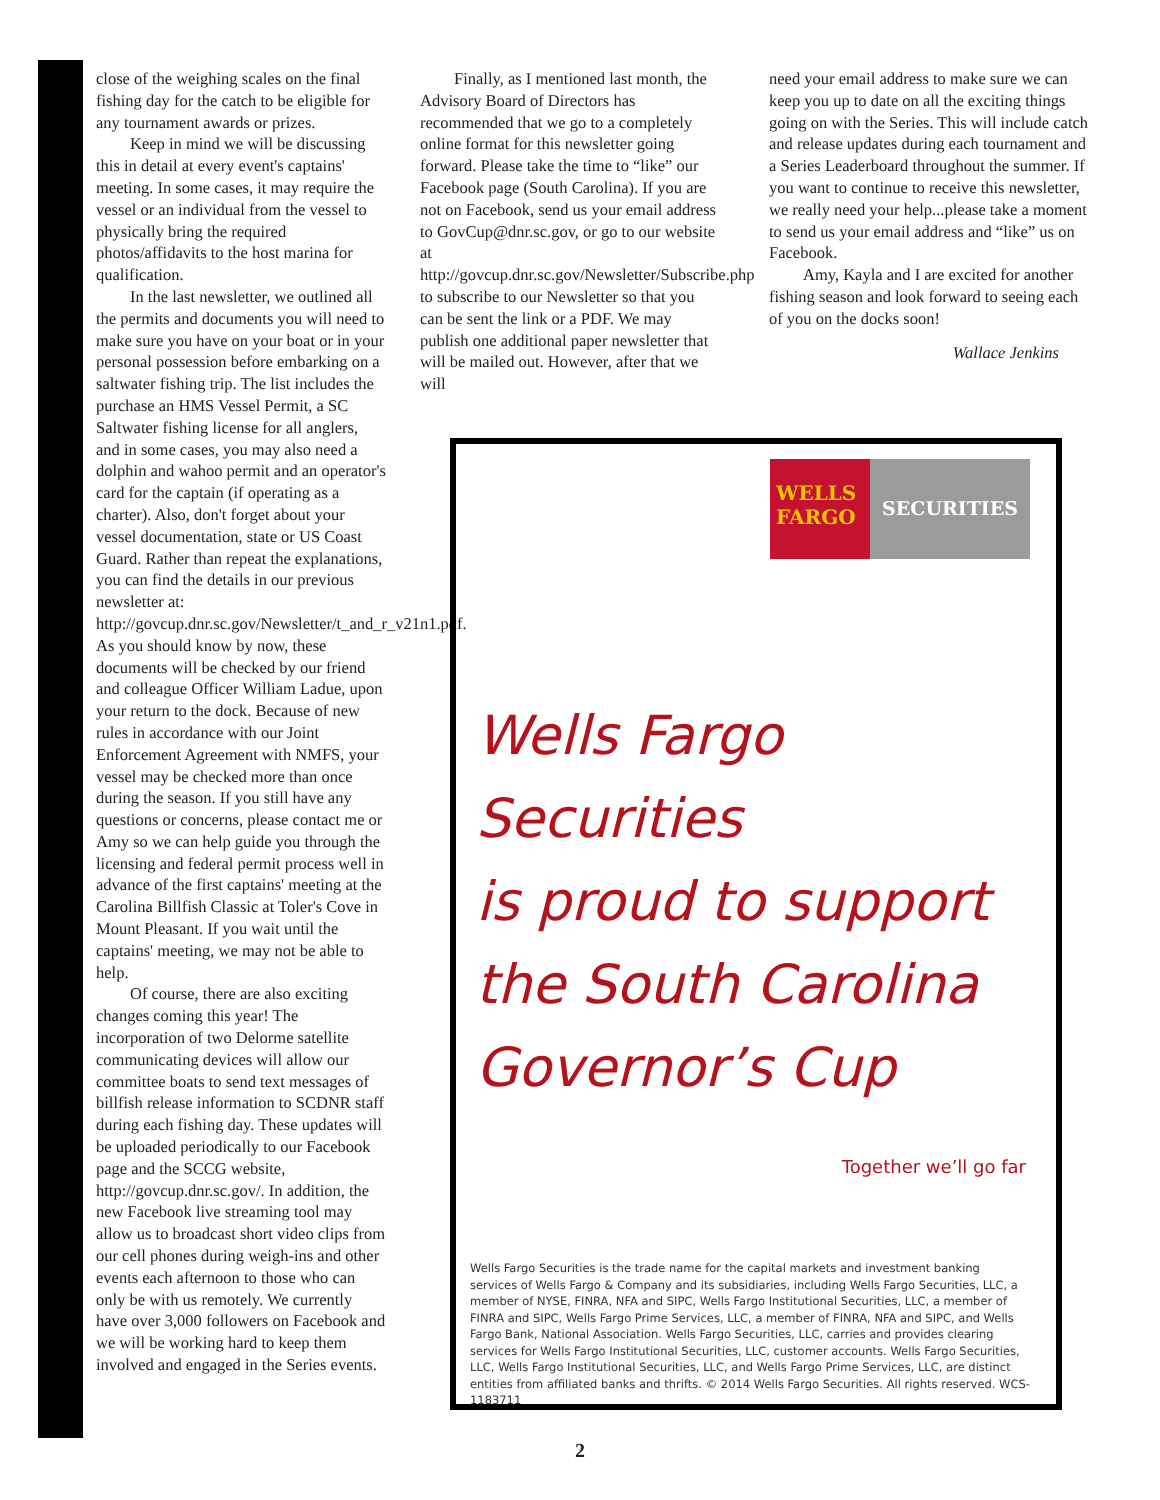close of the weighing scales on the final fishing day for the catch to be eligible for any tournament awards or prizes.
Keep in mind we will be discussing this in detail at every event's captains' meeting. In some cases, it may require the vessel or an individual from the vessel to physically bring the required photos/affidavits to the host marina for qualification.
In the last newsletter, we outlined all the permits and documents you will need to make sure you have on your boat or in your personal possession before embarking on a saltwater fishing trip. The list includes the purchase an HMS Vessel Permit, a SC Saltwater fishing license for all anglers, and in some cases, you may also need a dolphin and wahoo permit and an operator's card for the captain (if operating as a charter). Also, don't forget about your vessel documentation, state or US Coast Guard. Rather than repeat the explanations, you can find the details in our previous newsletter at: http://govcup.dnr.sc.gov/Newsletter/t_and_r_v21n1.pdf. As you should know by now, these documents will be checked by our friend and colleague Officer William Ladue, upon your return to the dock. Because of new rules in accordance with our Joint Enforcement Agreement with NMFS, your vessel may be checked more than once during the season. If you still have any questions or concerns, please contact me or Amy so we can help guide you through the licensing and federal permit process well in advance of the first captains' meeting at the Carolina Billfish Classic at Toler's Cove in Mount Pleasant. If you wait until the captains' meeting, we may not be able to help.
Of course, there are also exciting changes coming this year! The incorporation of two Delorme satellite communicating devices will allow our committee boats to send text messages of billfish release information to SCDNR staff during each fishing day. These updates will be uploaded periodically to our Facebook page and the SCCG website, http://govcup.dnr.sc.gov/. In addition, the new Facebook live streaming tool may allow us to broadcast short video clips from our cell phones during weigh-ins and other events each afternoon to those who can only be with us remotely. We currently have over 3,000 followers on Facebook and we will be working hard to keep them involved and engaged in the Series events.
Finally, as I mentioned last month, the Advisory Board of Directors has recommended that we go to a completely online format for this newsletter going forward. Please take the time to “like” our Facebook page (South Carolina). If you are not on Facebook, send us your email address to GovCup@dnr.sc.gov, or go to our website at http://govcup.dnr.sc.gov/Newsletter/Subscribe.php to subscribe to our Newsletter so that you can be sent the link or a PDF. We may publish one additional paper newsletter that will be mailed out. However, after that we will
need your email address to make sure we can keep you up to date on all the exciting things going on with the Series. This will include catch and release updates during each tournament and a Series Leaderboard throughout the summer. If you want to continue to receive this newsletter, we really need your help...please take a moment to send us your email address and “like” us on Facebook.
Amy, Kayla and I are excited for another fishing season and look forward to seeing each of you on the docks soon!
Wallace Jenkins
WELLS FARGO
SECURITIES
Wells Fargo Securities
is proud to support
the South Carolina
Governor’s Cup
Together we’ll go far
Wells Fargo Securities is the trade name for the capital markets and investment banking services of Wells Fargo & Company and its subsidiaries, including Wells Fargo Securities, LLC, a member of NYSE, FINRA, NFA and SIPC, Wells Fargo Institutional Securities, LLC, a member of FINRA and SIPC, Wells Fargo Prime Services, LLC, a member of FINRA, NFA and SIPC, and Wells Fargo Bank, National Association. Wells Fargo Securities, LLC, carries and provides clearing services for Wells Fargo Institutional Securities, LLC, customer accounts. Wells Fargo Securities, LLC, Wells Fargo Institutional Securities, LLC, and Wells Fargo Prime Services, LLC, are distinct entities from affiliated banks and thrifts. © 2014 Wells Fargo Securities. All rights reserved. WCS-1183711
2